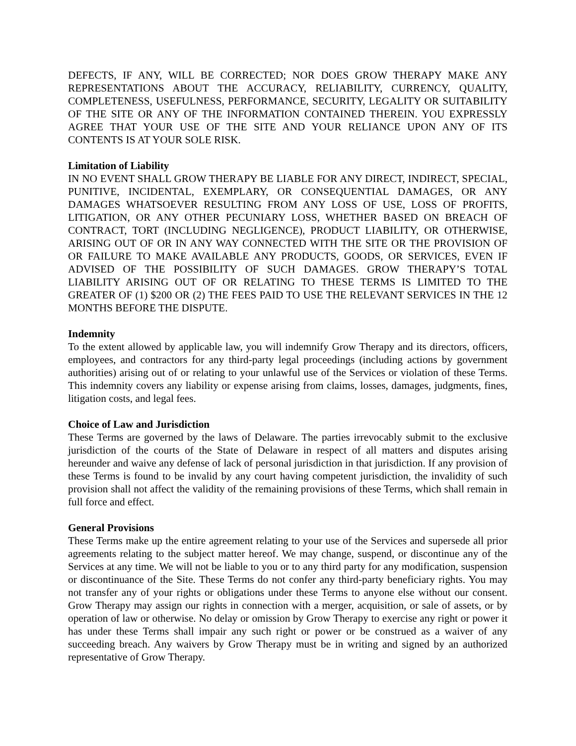DEFECTS, IF ANY, WILL BE CORRECTED; NOR DOES GROW THERAPY MAKE ANY REPRESENTATIONS ABOUT THE ACCURACY, RELIABILITY, CURRENCY, QUALITY, COMPLETENESS, USEFULNESS, PERFORMANCE, SECURITY, LEGALITY OR SUITABILITY OF THE SITE OR ANY OF THE INFORMATION CONTAINED THEREIN. YOU EXPRESSLY AGREE THAT YOUR USE OF THE SITE AND YOUR RELIANCE UPON ANY OF ITS CONTENTS IS AT YOUR SOLE RISK.
Limitation of Liability
IN NO EVENT SHALL GROW THERAPY BE LIABLE FOR ANY DIRECT, INDIRECT, SPECIAL, PUNITIVE, INCIDENTAL, EXEMPLARY, OR CONSEQUENTIAL DAMAGES, OR ANY DAMAGES WHATSOEVER RESULTING FROM ANY LOSS OF USE, LOSS OF PROFITS, LITIGATION, OR ANY OTHER PECUNIARY LOSS, WHETHER BASED ON BREACH OF CONTRACT, TORT (INCLUDING NEGLIGENCE), PRODUCT LIABILITY, OR OTHERWISE, ARISING OUT OF OR IN ANY WAY CONNECTED WITH THE SITE OR THE PROVISION OF OR FAILURE TO MAKE AVAILABLE ANY PRODUCTS, GOODS, OR SERVICES, EVEN IF ADVISED OF THE POSSIBILITY OF SUCH DAMAGES. GROW THERAPY’S TOTAL LIABILITY ARISING OUT OF OR RELATING TO THESE TERMS IS LIMITED TO THE GREATER OF (1) $200 OR (2) THE FEES PAID TO USE THE RELEVANT SERVICES IN THE 12 MONTHS BEFORE THE DISPUTE.
Indemnity
To the extent allowed by applicable law, you will indemnify Grow Therapy and its directors, officers, employees, and contractors for any third-party legal proceedings (including actions by government authorities) arising out of or relating to your unlawful use of the Services or violation of these Terms. This indemnity covers any liability or expense arising from claims, losses, damages, judgments, fines, litigation costs, and legal fees.
Choice of Law and Jurisdiction
These Terms are governed by the laws of Delaware. The parties irrevocably submit to the exclusive jurisdiction of the courts of the State of Delaware in respect of all matters and disputes arising hereunder and waive any defense of lack of personal jurisdiction in that jurisdiction. If any provision of these Terms is found to be invalid by any court having competent jurisdiction, the invalidity of such provision shall not affect the validity of the remaining provisions of these Terms, which shall remain in full force and effect.
General Provisions
These Terms make up the entire agreement relating to your use of the Services and supersede all prior agreements relating to the subject matter hereof. We may change, suspend, or discontinue any of the Services at any time. We will not be liable to you or to any third party for any modification, suspension or discontinuance of the Site. These Terms do not confer any third-party beneficiary rights. You may not transfer any of your rights or obligations under these Terms to anyone else without our consent. Grow Therapy may assign our rights in connection with a merger, acquisition, or sale of assets, or by operation of law or otherwise. No delay or omission by Grow Therapy to exercise any right or power it has under these Terms shall impair any such right or power or be construed as a waiver of any succeeding breach. Any waivers by Grow Therapy must be in writing and signed by an authorized representative of Grow Therapy.